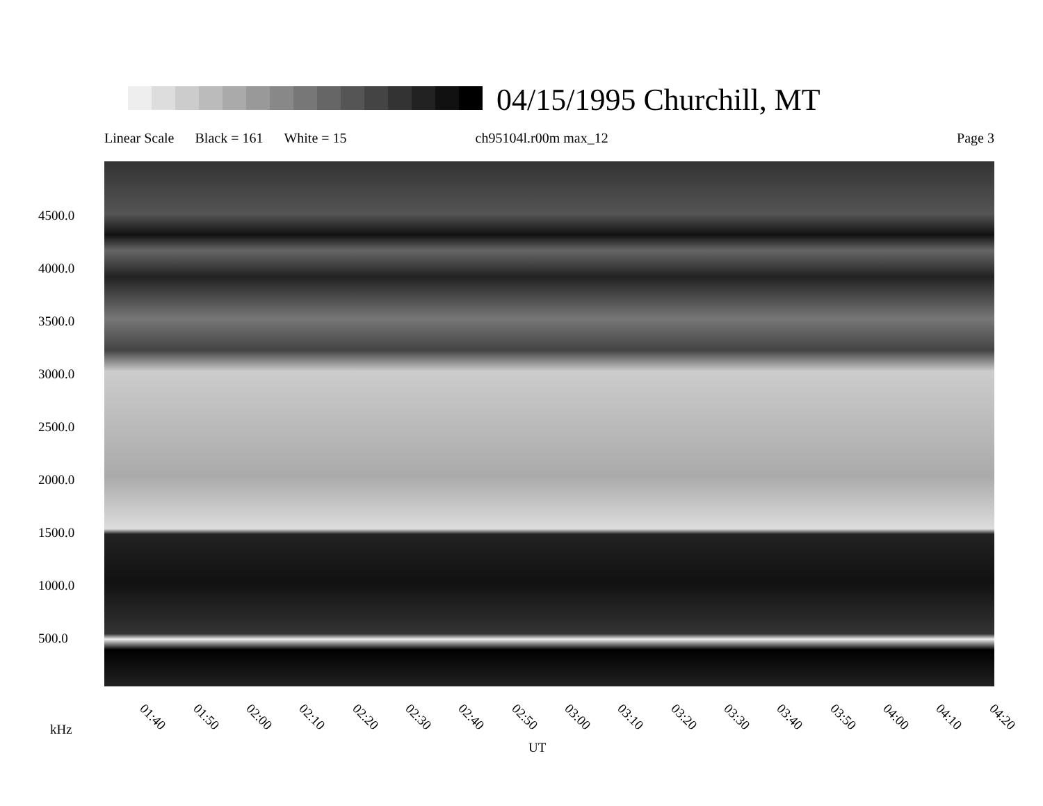04/15/1995 Churchill, MT
Linear Scale Black = 161 White = 15 ch95104l.r00m max_12 Page 3
4500.0
4000.0
3500.0
3000.0
2500.0
2000.0
1500.0
1000.0
500.0
01:40 01:50 02:00 02:10 02:20 02:30 02:40 02:50 03:00 03:10 03:20 03:30 03:40 03:50 04:00 04:10 04:20
kHz
UT